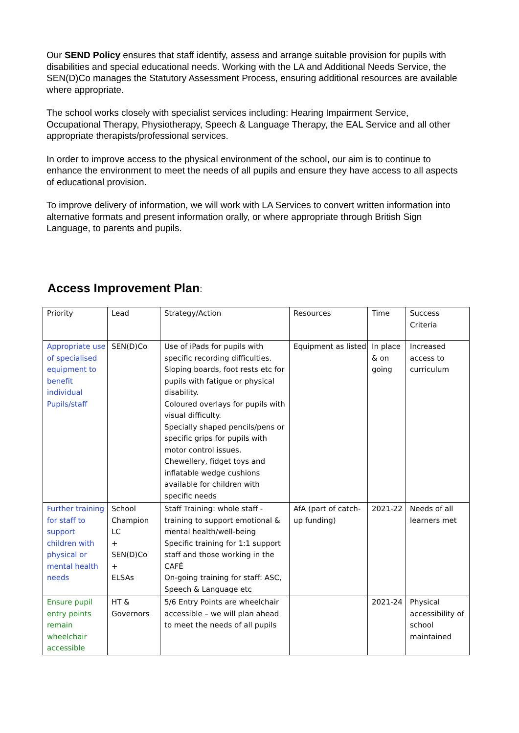Our SEND Policy ensures that staff identify, assess and arrange suitable provision for pupils with disabilities and special educational needs. Working with the LA and Additional Needs Service, the SEN(D)Co manages the Statutory Assessment Process, ensuring additional resources are available where appropriate.
The school works closely with specialist services including: Hearing Impairment Service, Occupational Therapy, Physiotherapy, Speech & Language Therapy, the EAL Service and all other appropriate therapists/professional services.
In order to improve access to the physical environment of the school, our aim is to continue to enhance the environment to meet the needs of all pupils and ensure they have access to all aspects of educational provision.
To improve delivery of information, we will work with LA Services to convert written information into alternative formats and present information orally, or where appropriate through British Sign Language, to parents and pupils.
Access Improvement Plan:
| Priority | Lead | Strategy/Action | Resources | Time | Success Criteria |
| Appropriate use of specialised equipment to benefit individual Pupils/staff | SEN(D)Co | Use of iPads for pupils with specific recording difficulties. Sloping boards, foot rests etc for pupils with fatigue or physical disability. Coloured overlays for pupils with visual difficulty. Specially shaped pencils/pens or specific grips for pupils with motor control issues. Chewellery, fidget toys and inflatable wedge cushions available for children with specific needs | Equipment as listed | In place & on going | Increased access to curriculum |
| Further training for staff to support children with physical or mental health needs | School Champion LC + SEN(D)Co + ELSAs | Staff Training: whole staff - training to support emotional & mental health/well-being Specific training for 1:1 support staff and those working in the CAFÉ On-going training for staff: ASC, Speech & Language etc | AfA (part of catch-up funding) | 2021-22 | Needs of all learners met |
| Ensure pupil entry points remain wheelchair accessible | HT & Governors | 5/6 Entry Points are wheelchair accessible – we will plan ahead to meet the needs of all pupils | | 2021-24 | Physical accessibility of school maintained |